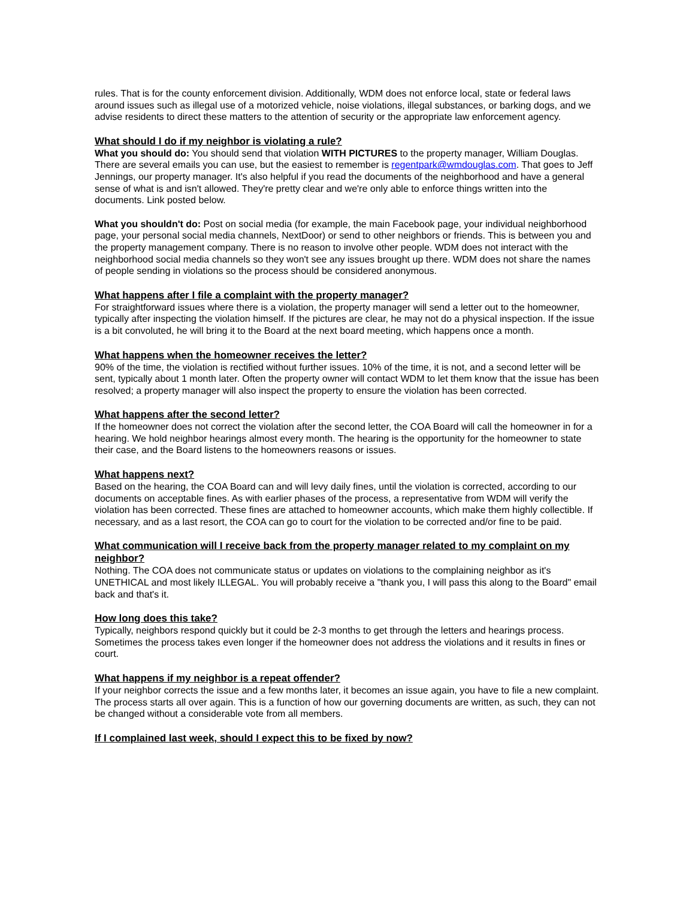rules. That is for the county enforcement division. Additionally, WDM does not enforce local, state or federal laws around issues such as illegal use of a motorized vehicle, noise violations, illegal substances, or barking dogs, and we advise residents to direct these matters to the attention of security or the appropriate law enforcement agency.
What should I do if my neighbor is violating a rule?
What you should do: You should send that violation WITH PICTURES to the property manager, William Douglas. There are several emails you can use, but the easiest to remember is regentpark@wmdouglas.com. That goes to Jeff Jennings, our property manager. It's also helpful if you read the documents of the neighborhood and have a general sense of what is and isn't allowed. They're pretty clear and we're only able to enforce things written into the documents. Link posted below.
What you shouldn't do: Post on social media (for example, the main Facebook page, your individual neighborhood page, your personal social media channels, NextDoor) or send to other neighbors or friends. This is between you and the property management company. There is no reason to involve other people. WDM does not interact with the neighborhood social media channels so they won't see any issues brought up there. WDM does not share the names of people sending in violations so the process should be considered anonymous.
What happens after I file a complaint with the property manager?
For straightforward issues where there is a violation, the property manager will send a letter out to the homeowner, typically after inspecting the violation himself. If the pictures are clear, he may not do a physical inspection. If the issue is a bit convoluted, he will bring it to the Board at the next board meeting, which happens once a month.
What happens when the homeowner receives the letter?
90% of the time, the violation is rectified without further issues. 10% of the time, it is not, and a second letter will be sent, typically about 1 month later. Often the property owner will contact WDM to let them know that the issue has been resolved; a property manager will also inspect the property to ensure the violation has been corrected.
What happens after the second letter?
If the homeowner does not correct the violation after the second letter, the COA Board will call the homeowner in for a hearing. We hold neighbor hearings almost every month. The hearing is the opportunity for the homeowner to state their case, and the Board listens to the homeowners reasons or issues.
What happens next?
Based on the hearing, the COA Board can and will levy daily fines, until the violation is corrected, according to our documents on acceptable fines. As with earlier phases of the process, a representative from WDM will verify the violation has been corrected. These fines are attached to homeowner accounts, which make them highly collectible. If necessary, and as a last resort, the COA can go to court for the violation to be corrected and/or fine to be paid.
What communication will I receive back from the property manager related to my complaint on my neighbor?
Nothing. The COA does not communicate status or updates on violations to the complaining neighbor as it's UNETHICAL and most likely ILLEGAL. You will probably receive a "thank you, I will pass this along to the Board" email back and that's it.
How long does this take?
Typically, neighbors respond quickly but it could be 2-3 months to get through the letters and hearings process. Sometimes the process takes even longer if the homeowner does not address the violations and it results in fines or court.
What happens if my neighbor is a repeat offender?
If your neighbor corrects the issue and a few months later, it becomes an issue again, you have to file a new complaint. The process starts all over again. This is a function of how our governing documents are written, as such, they can not be changed without a considerable vote from all members.
If I complained last week, should I expect this to be fixed by now?